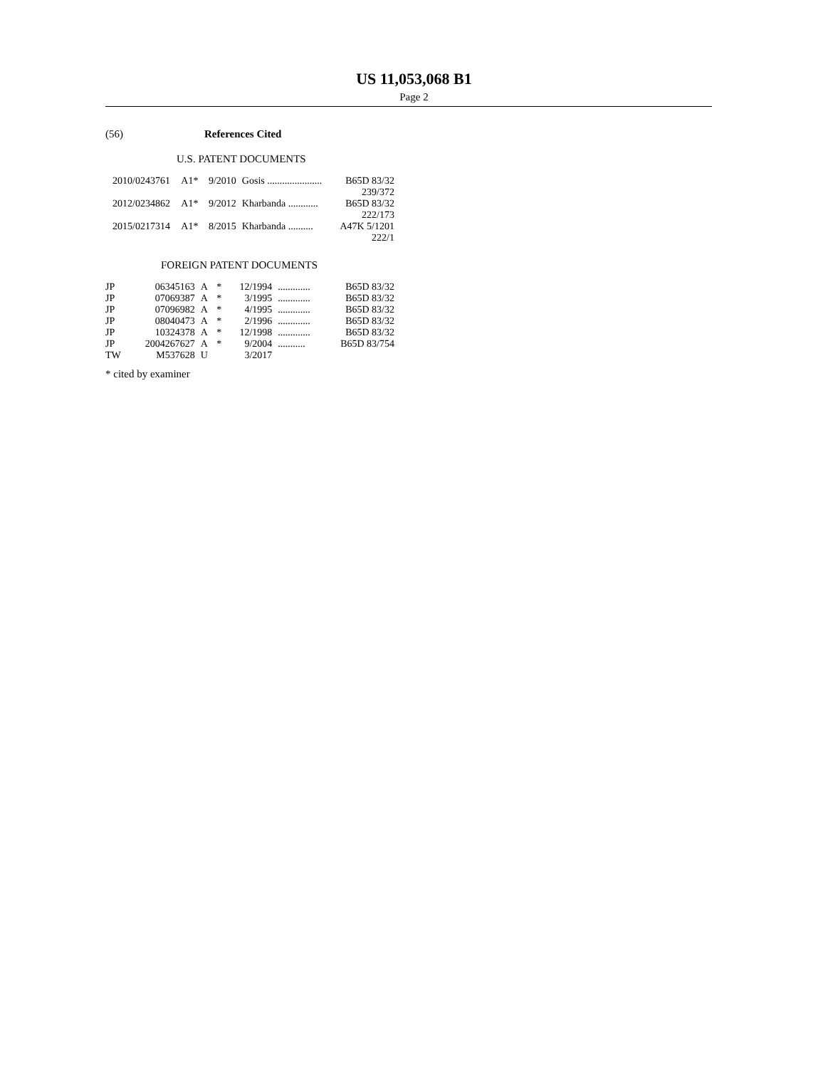US 11,053,068 B1
Page 2
(56) References Cited
U.S. PATENT DOCUMENTS
| 2010/0243761 | A1* | 9/2010 | Gosis ...................... | B65D 83/32 |
| | | | | 239/372 |
| 2012/0234862 | A1* | 9/2012 | Kharbanda ............ | B65D 83/32 |
| | | | | 222/173 |
| 2015/0217314 | A1* | 8/2015 | Kharbanda .......... | A47K 5/1201 |
| | | | | 222/1 |
FOREIGN PATENT DOCUMENTS
| JP | 06345163 | A | * | 12/1994 | ............. | B65D 83/32 |
| JP | 07069387 | A | * | 3/1995 | ............. | B65D 83/32 |
| JP | 07096982 | A | * | 4/1995 | ............. | B65D 83/32 |
| JP | 08040473 | A | * | 2/1996 | ............. | B65D 83/32 |
| JP | 10324378 | A | * | 12/1998 | ............. | B65D 83/32 |
| JP | 2004267627 | A | * | 9/2004 | ........... | B65D 83/754 |
| TW | M537628 | U | | 3/2017 | | |
* cited by examiner